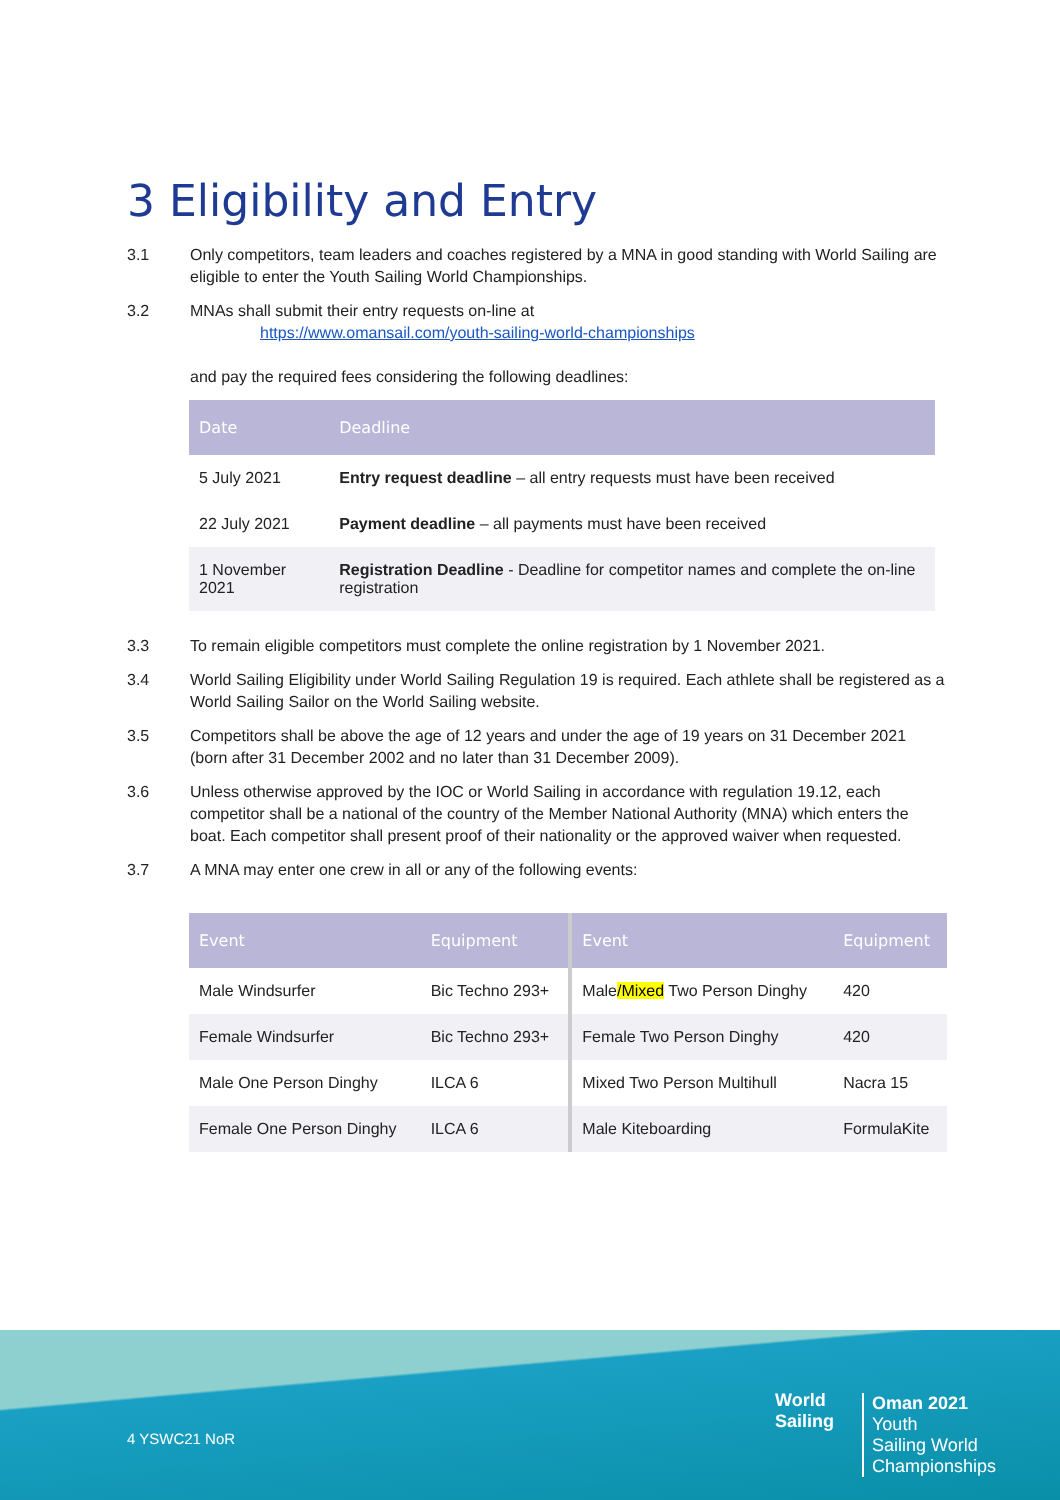3 Eligibility and Entry
3.1 Only competitors, team leaders and coaches registered by a MNA in good standing with World Sailing are eligible to enter the Youth Sailing World Championships.
3.2 MNAs shall submit their entry requests on-line at
https://www.omansail.com/youth-sailing-world-championships
and pay the required fees considering the following deadlines:
| Date | Deadline |
| --- | --- |
| 5 July 2021 | Entry request deadline – all entry requests must have been received |
| 22 July 2021 | Payment deadline – all payments must have been received |
| 1 November 2021 | Registration Deadline - Deadline for competitor names and complete the on-line registration |
3.3 To remain eligible competitors must complete the online registration by 1 November 2021.
3.4 World Sailing Eligibility under World Sailing Regulation 19 is required. Each athlete shall be registered as a World Sailing Sailor on the World Sailing website.
3.5 Competitors shall be above the age of 12 years and under the age of 19 years on 31 December 2021 (born after 31 December 2002 and no later than 31 December 2009).
3.6 Unless otherwise approved by the IOC or World Sailing in accordance with regulation 19.12, each competitor shall be a national of the country of the Member National Authority (MNA) which enters the boat. Each competitor shall present proof of their nationality or the approved waiver when requested.
3.7 A MNA may enter one crew in all or any of the following events:
| Event | Equipment | Event | Equipment |
| --- | --- | --- | --- |
| Male Windsurfer | Bic Techno 293+ | Male /Mixed Two Person Dinghy | 420 |
| Female Windsurfer | Bic Techno 293+ | Female Two Person Dinghy | 420 |
| Male One Person Dinghy | ILCA 6 | Mixed Two Person Multihull | Nacra 15 |
| Female One Person Dinghy | ILCA 6 | Male Kiteboarding | FormulaKite |
4 YSWC21 NoR
World
Sailing
Oman 2021
Youth
Sailing World
Championships